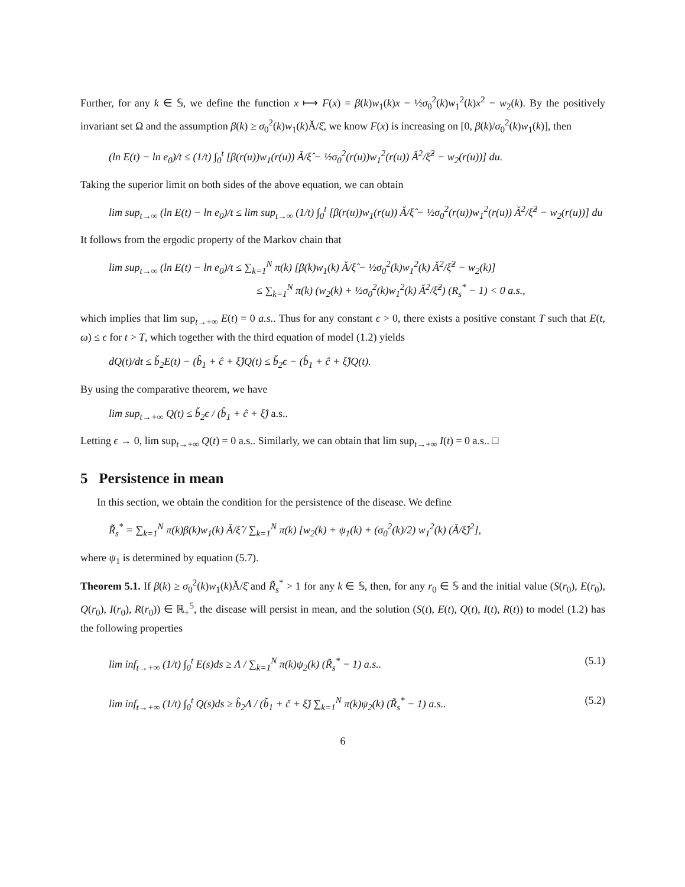Further, for any k ∈ 𝕊, we define the function x ⟼ F(x) = β(k)w<sub>1</sub>(k)x − ½σ<sub>0</sub><sup>2</sup>(k)w<sub>1</sub><sup>2</sup>(k)x<sup>2</sup> − w<sub>2</sub>(k). By the positively invariant set Ω and the assumption β(k) ≥ σ<sub>0</sub><sup>2</sup>(k)w<sub>1</sub>(k)Ǎ/ξ̂, we know F(x) is increasing on [0, β(k)/σ<sub>0</sub><sup>2</sup>(k)w<sub>1</sub>(k)], then
(ln E(t) − ln e<sub>0</sub>)/t ≤ (1/t) ∫<sub>0</sub><sup>t</sup> [β(r(u))w<sub>1</sub>(r(u)) Ǎ/ξ̂ − ½σ<sub>0</sub><sup>2</sup>(r(u))w<sub>1</sub><sup>2</sup>(r(u)) Ǎ<sup>2</sup>/ξ̂<sup>2</sup> − w<sub>2</sub>(r(u))] du.
Taking the superior limit on both sides of the above equation, we can obtain
lim sup<sub>t→∞</sub> (ln E(t) − ln e<sub>0</sub>)/t ≤ lim sup<sub>t→∞</sub> (1/t) ∫<sub>0</sub><sup>t</sup> [β(r(u))w<sub>1</sub>(r(u)) Ǎ/ξ̂ − ½σ<sub>0</sub><sup>2</sup>(r(u))w<sub>1</sub><sup>2</sup>(r(u)) Ǎ<sup>2</sup>/ξ̂<sup>2</sup> − w<sub>2</sub>(r(u))] du
It follows from the ergodic property of the Markov chain that
lim sup<sub>t→∞</sub> (ln E(t) − ln e<sub>0</sub>)/t ≤ ∑<sub>k=1</sub><sup>N</sup> π(k) [β(k)w<sub>1</sub>(k) Ǎ/ξ̂ − ½σ<sub>0</sub><sup>2</sup>(k)w<sub>1</sub><sup>2</sup>(k) Ǎ<sup>2</sup>/ξ̂<sup>2</sup> − w<sub>2</sub>(k)]
≤ ∑<sub>k=1</sub><sup>N</sup> π(k) (w<sub>2</sub>(k) + ½σ<sub>0</sub><sup>2</sup>(k)w<sub>1</sub><sup>2</sup>(k) Ǎ<sup>2</sup>/ξ̂<sup>2</sup>) (R<sub>s</sub><sup>*</sup> − 1) < 0 a.s.,
which implies that lim sup<sub>t→+∞</sub> E(t) = 0 a.s.. Thus for any constant ϵ > 0, there exists a positive constant T such that E(t, ω) ≤ ϵ for t > T, which together with the third equation of model (1.2) yields
dQ(t)/dt ≤ b̌<sub>2</sub>E(t) − (b̂<sub>1</sub> + ĉ + ξ̂)Q(t) ≤ b̌<sub>2</sub>ϵ − (b̂<sub>1</sub> + ĉ + ξ̂)Q(t).
By using the comparative theorem, we have
lim sup<sub>t→+∞</sub> Q(t) ≤ b̌<sub>2</sub>ϵ / (b̂<sub>1</sub> + ĉ + ξ̂) a.s..
Letting ϵ → 0, lim sup<sub>t→+∞</sub> Q(t) = 0 a.s.. Similarly, we can obtain that lim sup<sub>t→+∞</sub> I(t) = 0 a.s.. □
5 Persistence in mean
In this section, we obtain the condition for the persistence of the disease. We define
R̃<sub>s</sub><sup>*</sup> = ∑<sub>k=1</sub><sup>N</sup> π(k)β(k)w<sub>1</sub>(k) Ǎ/ξ̂ / ∑<sub>k=1</sub><sup>N</sup> π(k) [w<sub>2</sub>(k) + ψ<sub>1</sub>(k) + (σ<sub>0</sub><sup>2</sup>(k)/2) w<sub>1</sub><sup>2</sup>(k) (Ǎ/ξ̂)<sup>2</sup>],
where ψ<sub>1</sub> is determined by equation (5.7).
Theorem 5.1. If β(k) ≥ σ<sub>0</sub><sup>2</sup>(k)w<sub>1</sub>(k)Ǎ/ξ̂ and R̃<sub>s</sub><sup>*</sup> > 1 for any k ∈ 𝕊, then, for any r<sub>0</sub> ∈ 𝕊 and the initial value (S(r<sub>0</sub>), E(r<sub>0</sub>), Q(r<sub>0</sub>), I(r<sub>0</sub>), R(r<sub>0</sub>)) ∈ ℝ<sub>+</sub><sup>5</sup>, the disease will persist in mean, and the solution (S(t), E(t), Q(t), I(t), R(t)) to model (1.2) has the following properties
lim inf<sub>t→+∞</sub> (1/t) ∫<sub>0</sub><sup>t</sup> E(s)ds ≥ Λ / ∑<sub>k=1</sub><sup>N</sup> π(k)ψ<sub>2</sub>(k) (R̃<sub>s</sub><sup>*</sup> − 1) a.s.. (5.1)
lim inf<sub>t→+∞</sub> (1/t) ∫<sub>0</sub><sup>t</sup> Q(s)ds ≥ b̂<sub>2</sub>Λ / (b̌<sub>1</sub> + č + ξ̌) ∑<sub>k=1</sub><sup>N</sup> π(k)ψ<sub>2</sub>(k) (R̃<sub>s</sub><sup>*</sup> − 1) a.s.. (5.2)
6